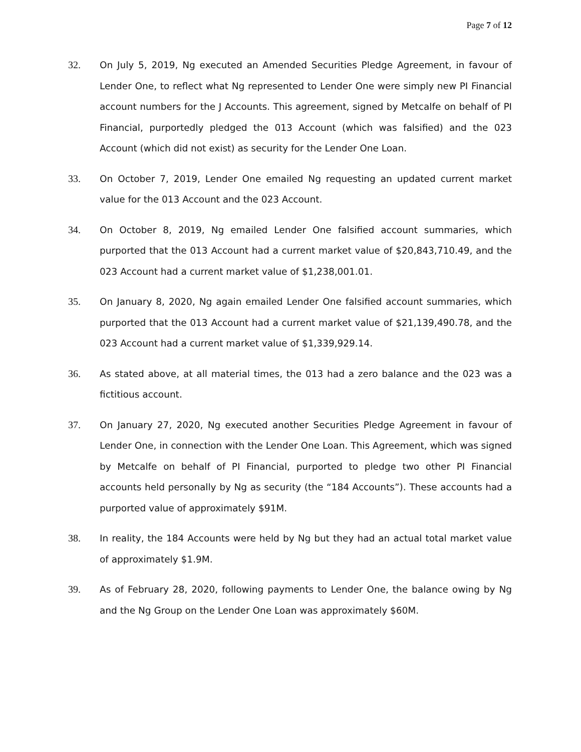Page 7 of 12
32.
On July 5, 2019, Ng executed an Amended Securities Pledge Agreement, in favour of Lender One, to reflect what Ng represented to Lender One were simply new PI Financial account numbers for the J Accounts. This agreement, signed by Metcalfe on behalf of PI Financial, purportedly pledged the 013 Account (which was falsified) and the 023 Account (which did not exist) as security for the Lender One Loan.
33.
On October 7, 2019, Lender One emailed Ng requesting an updated current market value for the 013 Account and the 023 Account.
34.
On October 8, 2019, Ng emailed Lender One falsified account summaries, which purported that the 013 Account had a current market value of $20,843,710.49, and the 023 Account had a current market value of $1,238,001.01.
35.
On January 8, 2020, Ng again emailed Lender One falsified account summaries, which purported that the 013 Account had a current market value of $21,139,490.78, and the 023 Account had a current market value of $1,339,929.14.
36.
As stated above, at all material times, the 013 had a zero balance and the 023 was a fictitious account.
37.
On January 27, 2020, Ng executed another Securities Pledge Agreement in favour of Lender One, in connection with the Lender One Loan. This Agreement, which was signed by Metcalfe on behalf of PI Financial, purported to pledge two other PI Financial accounts held personally by Ng as security (the “184 Accounts”). These accounts had a purported value of approximately $91M.
38.
In reality, the 184 Accounts were held by Ng but they had an actual total market value of approximately $1.9M.
39.
As of February 28, 2020, following payments to Lender One, the balance owing by Ng and the Ng Group on the Lender One Loan was approximately $60M.